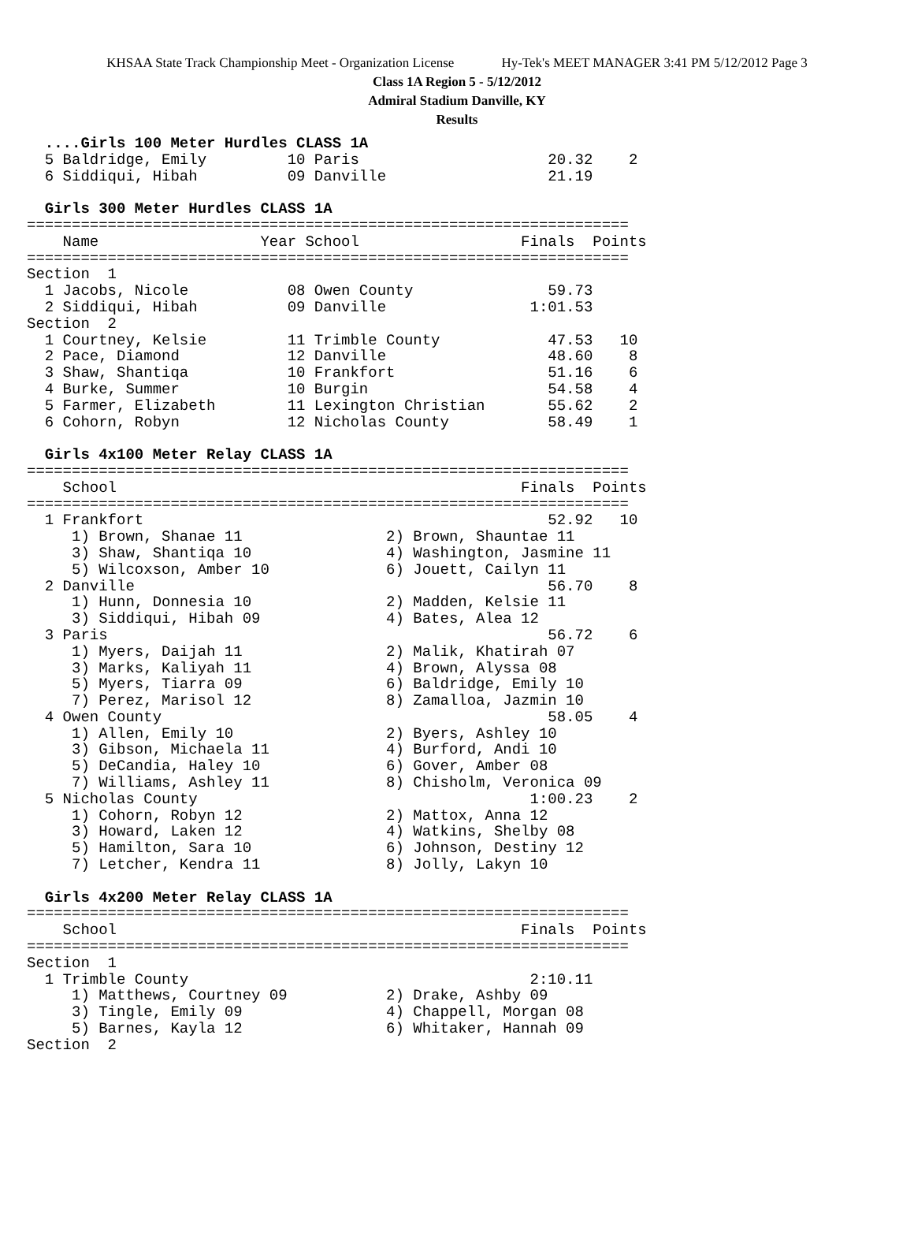KHSAA State Track Championship Meet - Organization License Hy-Tek's MEET MANAGER 3:41 PM 5/12/2012 Page 3
Class 1A Region 5 - 5/12/2012
Admiral Stadium Danville, KY
Results
  ....Girls 100 Meter Hurdles CLASS 1A
  5 Baldridge, Emily         10 Paris                     20.32    2
  6 Siddiqui, Hibah          09 Danville                  21.19

  Girls 300 Meter Hurdles CLASS 1A
===================================================================
    Name                  Year School                  Finals  Points
===================================================================
Section  1
  1 Jacobs, Nicole           08 Owen County               59.73
  2 Siddiqui, Hibah          09 Danville                1:01.53
Section  2
  1 Courtney, Kelsie         11 Trimble County            47.53   10
  2 Pace, Diamond            12 Danville                  48.60    8
  3 Shaw, Shantiqa           10 Frankfort                 51.16    6
  4 Burke, Summer            10 Burgin                    54.58    4
  5 Farmer, Elizabeth        11 Lexington Christian       55.62    2
  6 Cohorn, Robyn            12 Nicholas County           58.49    1

  Girls 4x100 Meter Relay CLASS 1A
===================================================================
    School                                             Finals  Points
===================================================================
  1 Frankfort                                             52.92   10
     1) Brown, Shanae 11                2) Brown, Shauntae 11
     3) Shaw, Shantiqa 10               4) Washington, Jasmine 11
     5) Wilcoxson, Amber 10             6) Jouett, Cailyn 11
  2 Danville                                              56.70    8
     1) Hunn, Donnesia 10               2) Madden, Kelsie 11
     3) Siddiqui, Hibah 09              4) Bates, Alea 12
  3 Paris                                                 56.72    6
     1) Myers, Daijah 11                2) Malik, Khatirah 07
     3) Marks, Kaliyah 11               4) Brown, Alyssa 08
     5) Myers, Tiarra 09                6) Baldridge, Emily 10
     7) Perez, Marisol 12               8) Zamalloa, Jazmin 10
  4 Owen County                                           58.05    4
     1) Allen, Emily 10                 2) Byers, Ashley 10
     3) Gibson, Michaela 11             4) Burford, Andi 10
     5) DeCandia, Haley 10              6) Gover, Amber 08
     7) Williams, Ashley 11             8) Chisholm, Veronica 09
  5 Nicholas County                                     1:00.23    2
     1) Cohorn, Robyn 12                2) Mattox, Anna 12
     3) Howard, Laken 12                4) Watkins, Shelby 08
     5) Hamilton, Sara 10               6) Johnson, Destiny 12
     7) Letcher, Kendra 11              8) Jolly, Lakyn 10

  Girls 4x200 Meter Relay CLASS 1A
===================================================================
    School                                             Finals  Points
===================================================================
Section  1
  1 Trimble County                                      2:10.11
     1) Matthews, Courtney 09           2) Drake, Ashby 09
     3) Tingle, Emily 09                4) Chappell, Morgan 08
     5) Barnes, Kayla 12                6) Whitaker, Hannah 09
Section  2